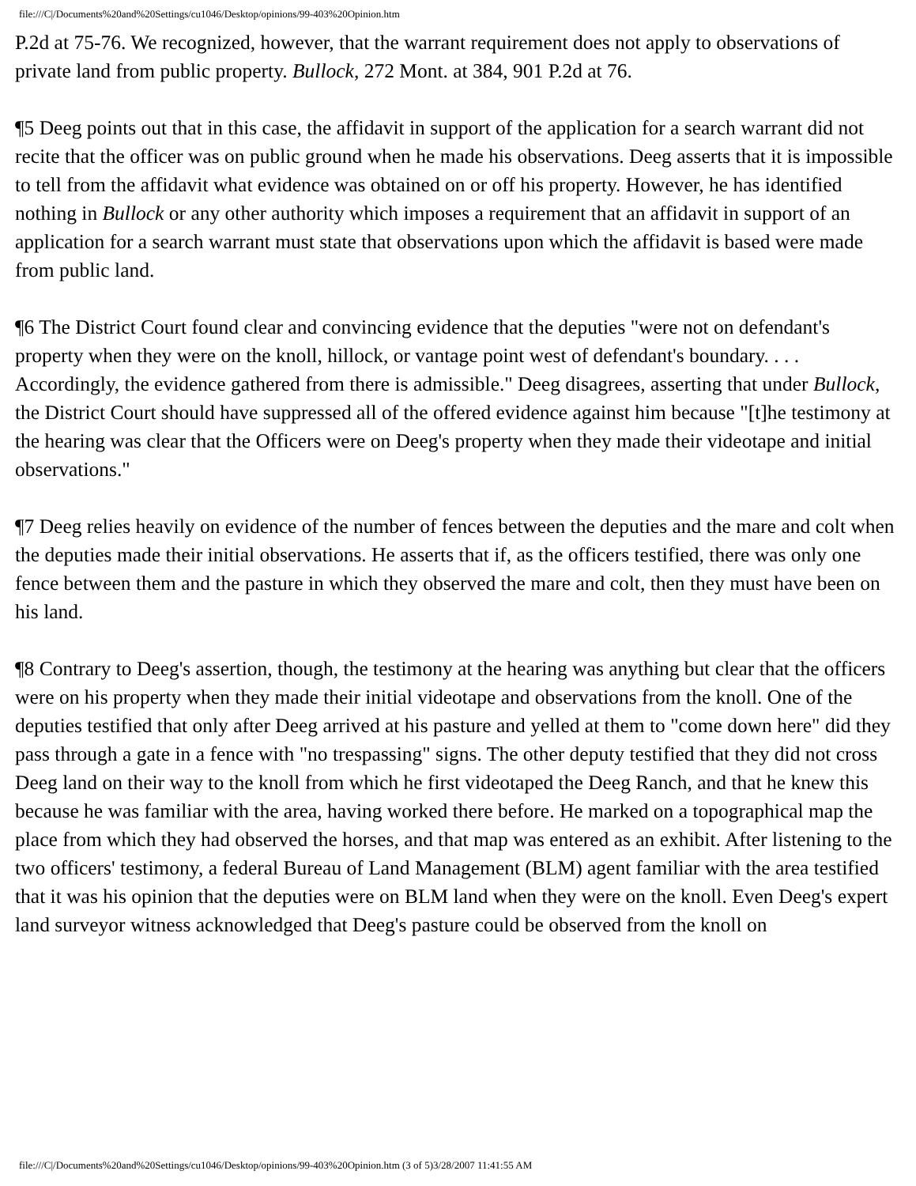file:///C|/Documents%20and%20Settings/cu1046/Desktop/opinions/99-403%20Opinion.htm
P.2d at 75-76. We recognized, however, that the warrant requirement does not apply to observations of private land from public property. Bullock, 272 Mont. at 384, 901 P.2d at 76.
¶5 Deeg points out that in this case, the affidavit in support of the application for a search warrant did not recite that the officer was on public ground when he made his observations. Deeg asserts that it is impossible to tell from the affidavit what evidence was obtained on or off his property. However, he has identified nothing in Bullock or any other authority which imposes a requirement that an affidavit in support of an application for a search warrant must state that observations upon which the affidavit is based were made from public land.
¶6 The District Court found clear and convincing evidence that the deputies "were not on defendant's property when they were on the knoll, hillock, or vantage point west of defendant's boundary. . . . Accordingly, the evidence gathered from there is admissible." Deeg disagrees, asserting that under Bullock, the District Court should have suppressed all of the offered evidence against him because "[t]he testimony at the hearing was clear that the Officers were on Deeg's property when they made their videotape and initial observations."
¶7 Deeg relies heavily on evidence of the number of fences between the deputies and the mare and colt when the deputies made their initial observations. He asserts that if, as the officers testified, there was only one fence between them and the pasture in which they observed the mare and colt, then they must have been on his land.
¶8 Contrary to Deeg's assertion, though, the testimony at the hearing was anything but clear that the officers were on his property when they made their initial videotape and observations from the knoll. One of the deputies testified that only after Deeg arrived at his pasture and yelled at them to "come down here" did they pass through a gate in a fence with "no trespassing" signs. The other deputy testified that they did not cross Deeg land on their way to the knoll from which he first videotaped the Deeg Ranch, and that he knew this because he was familiar with the area, having worked there before. He marked on a topographical map the place from which they had observed the horses, and that map was entered as an exhibit. After listening to the two officers' testimony, a federal Bureau of Land Management (BLM) agent familiar with the area testified that it was his opinion that the deputies were on BLM land when they were on the knoll. Even Deeg's expert land surveyor witness acknowledged that Deeg's pasture could be observed from the knoll on
file:///C|/Documents%20and%20Settings/cu1046/Desktop/opinions/99-403%20Opinion.htm (3 of 5)3/28/2007 11:41:55 AM